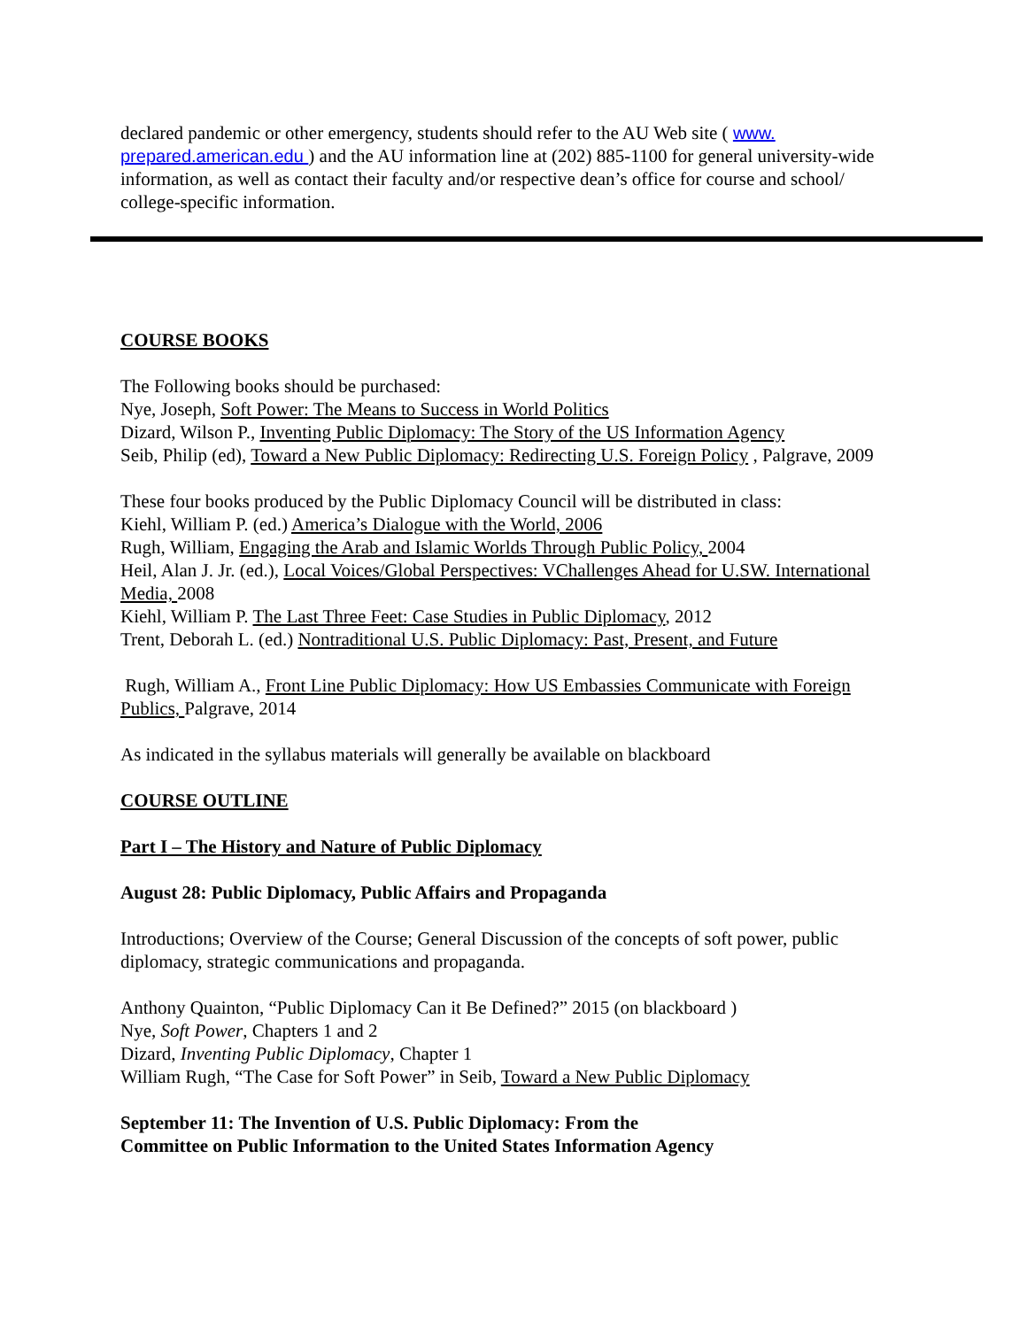declared pandemic or other emergency, students should refer to the AU Web site ( www.
prepared.american.edu ) and the AU information line at (202) 885-1100 for general university-wide information, as well as contact their faculty and/or respective dean’s office for course and school/ college-specific information.
COURSE BOOKS
The Following books should be purchased:
Nye, Joseph, Soft Power: The Means to Success in World Politics
Dizard, Wilson P., Inventing Public Diplomacy: The Story of the US Information Agency
Seib, Philip (ed), Toward a New Public Diplomacy: Redirecting U.S. Foreign Policy , Palgrave, 2009
These four books produced by the Public Diplomacy Council will be distributed in class:
Kiehl, William P. (ed.) America’s Dialogue with the World, 2006
Rugh, William, Engaging the Arab and Islamic Worlds Through Public Policy, 2004
Heil, Alan J. Jr. (ed.), Local Voices/Global Perspectives: VChallenges Ahead for U.SW. International Media, 2008
Kiehl, William P. The Last Three Feet: Case Studies in Public Diplomacy, 2012
Trent, Deborah L. (ed.) Nontraditional U.S. Public Diplomacy: Past, Present, and Future
Rugh, William A., Front Line Public Diplomacy: How US Embassies Communicate with Foreign Publics, Palgrave, 2014
As indicated in the syllabus materials will generally be available on blackboard
COURSE OUTLINE
Part I – The History and Nature of Public Diplomacy
August 28: Public Diplomacy, Public Affairs and Propaganda
Introductions; Overview of the Course; General Discussion of the concepts of soft power, public diplomacy, strategic communications and propaganda.
Anthony Quainton, “Public Diplomacy Can it Be Defined?” 2015 (on blackboard )
Nye, Soft Power, Chapters 1 and 2
Dizard, Inventing Public Diplomacy, Chapter 1
William Rugh, “The Case for Soft Power” in Seib, Toward a New Public Diplomacy
September 11: The Invention of U.S. Public Diplomacy: From the
Committee on Public Information to the United States Information Agency